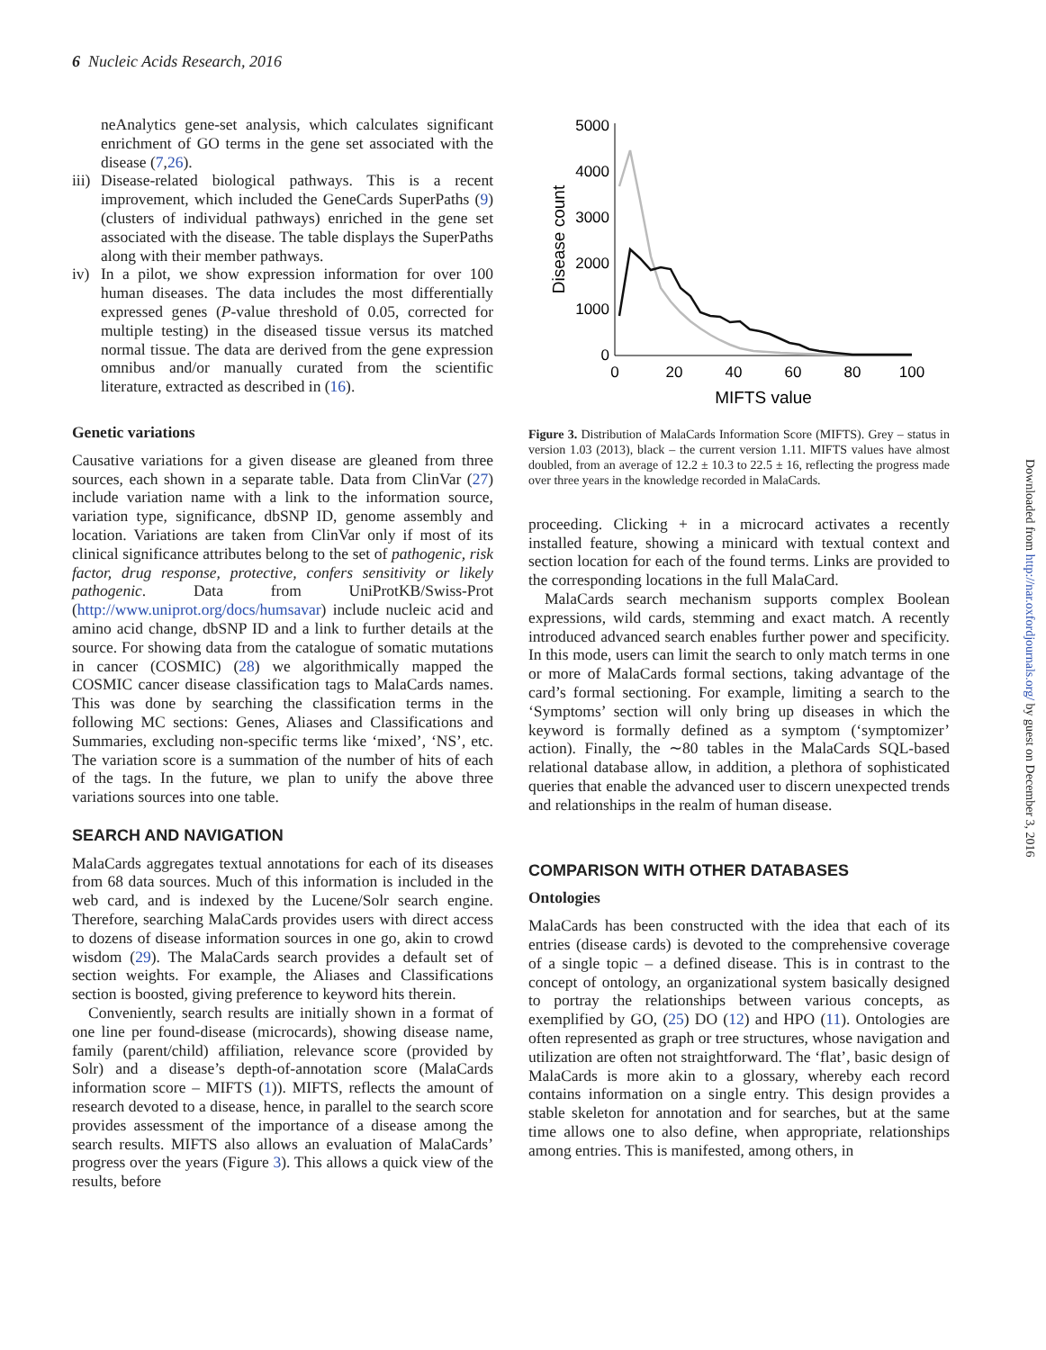6 Nucleic Acids Research, 2016
neAnalytics gene-set analysis, which calculates significant enrichment of GO terms in the gene set associated with the disease (7,26).
iii) Disease-related biological pathways. This is a recent improvement, which included the GeneCards SuperPaths (9) (clusters of individual pathways) enriched in the gene set associated with the disease. The table displays the SuperPaths along with their member pathways.
iv) In a pilot, we show expression information for over 100 human diseases. The data includes the most differentially expressed genes (P-value threshold of 0.05, corrected for multiple testing) in the diseased tissue versus its matched normal tissue. The data are derived from the gene expression omnibus and/or manually curated from the scientific literature, extracted as described in (16).
Genetic variations
Causative variations for a given disease are gleaned from three sources, each shown in a separate table. Data from ClinVar (27) include variation name with a link to the information source, variation type, significance, dbSNP ID, genome assembly and location. Variations are taken from ClinVar only if most of its clinical significance attributes belong to the set of pathogenic, risk factor, drug response, protective, confers sensitivity or likely pathogenic. Data from UniProtKB/Swiss-Prot (http://www.uniprot.org/docs/humsavar) include nucleic acid and amino acid change, dbSNP ID and a link to further details at the source. For showing data from the catalogue of somatic mutations in cancer (COSMIC) (28) we algorithmically mapped the COSMIC cancer disease classification tags to MalaCards names. This was done by searching the classification terms in the following MC sections: Genes, Aliases and Classifications and Summaries, excluding non-specific terms like ‘mixed’, ‘NS’, etc. The variation score is a summation of the number of hits of each of the tags. In the future, we plan to unify the above three variations sources into one table.
SEARCH AND NAVIGATION
MalaCards aggregates textual annotations for each of its diseases from 68 data sources. Much of this information is included in the web card, and is indexed by the Lucene/Solr search engine. Therefore, searching MalaCards provides users with direct access to dozens of disease information sources in one go, akin to crowd wisdom (29). The MalaCards search provides a default set of section weights. For example, the Aliases and Classifications section is boosted, giving preference to keyword hits therein.
Conveniently, search results are initially shown in a format of one line per found-disease (microcards), showing disease name, family (parent/child) affiliation, relevance score (provided by Solr) and a disease’s depth-of-annotation score (MalaCards information score – MIFTS (1)). MIFTS, reflects the amount of research devoted to a disease, hence, in parallel to the search score provides assessment of the importance of a disease among the search results. MIFTS also allows an evaluation of MalaCards’ progress over the years (Figure 3). This allows a quick view of the results, before
5000
4000
3000
2000
1000
0
0
20
40
60
80
100
MIFTS value
Disease count
Figure 3. Distribution of MalaCards Information Score (MIFTS). Grey – status in version 1.03 (2013), black – the current version 1.11. MIFTS values have almost doubled, from an average of 12.2 ± 10.3 to 22.5 ± 16, reflecting the progress made over three years in the knowledge recorded in MalaCards.
proceeding. Clicking + in a microcard activates a recently installed feature, showing a minicard with textual context and section location for each of the found terms. Links are provided to the corresponding locations in the full MalaCard.
MalaCards search mechanism supports complex Boolean expressions, wild cards, stemming and exact match. A recently introduced advanced search enables further power and specificity. In this mode, users can limit the search to only match terms in one or more of MalaCards formal sections, taking advantage of the card’s formal sectioning. For example, limiting a search to the ‘Symptoms’ section will only bring up diseases in which the keyword is formally defined as a symptom (‘symptomizer’ action). Finally, the ∼80 tables in the MalaCards SQL-based relational database allow, in addition, a plethora of sophisticated queries that enable the advanced user to discern unexpected trends and relationships in the realm of human disease.
COMPARISON WITH OTHER DATABASES
Ontologies
MalaCards has been constructed with the idea that each of its entries (disease cards) is devoted to the comprehensive coverage of a single topic – a defined disease. This is in contrast to the concept of ontology, an organizational system basically designed to portray the relationships between various concepts, as exemplified by GO, (25) DO (12) and HPO (11). Ontologies are often represented as graph or tree structures, whose navigation and utilization are often not straightforward. The ‘flat’, basic design of MalaCards is more akin to a glossary, whereby each record contains information on a single entry. This design provides a stable skeleton for annotation and for searches, but at the same time allows one to also define, when appropriate, relationships among entries. This is manifested, among others, in
Downloaded from http://nar.oxfordjournals.org/ by guest on December 3, 2016